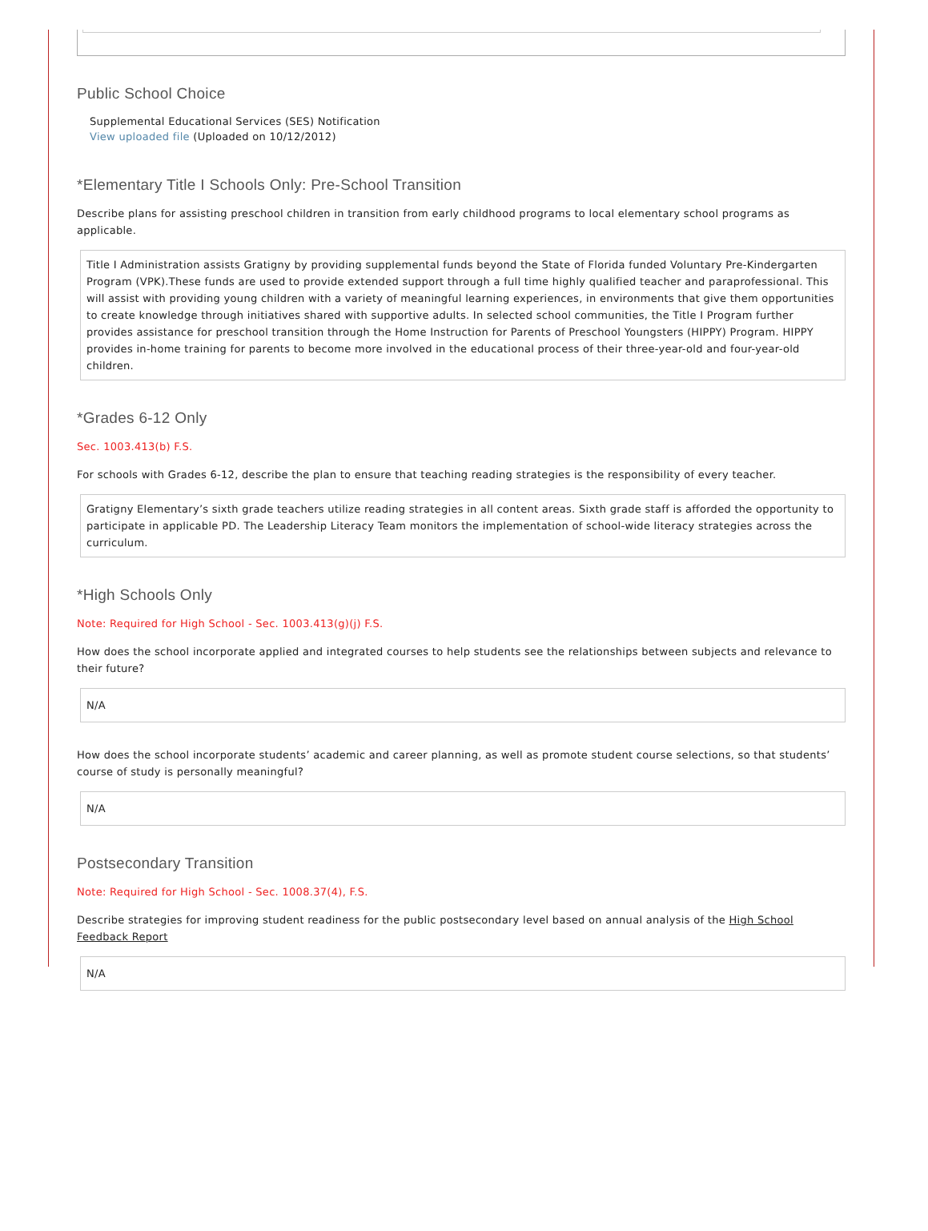Public School Choice
Supplemental Educational Services (SES) Notification
View uploaded file (Uploaded on 10/12/2012)
*Elementary Title I Schools Only: Pre-School Transition
Describe plans for assisting preschool children in transition from early childhood programs to local elementary school programs as applicable.
Title I Administration assists Gratigny by providing supplemental funds beyond the State of Florida funded Voluntary Pre-Kindergarten Program (VPK).These funds are used to provide extended support through a full time highly qualified teacher and paraprofessional. This will assist with providing young children with a variety of meaningful learning experiences, in environments that give them opportunities to create knowledge through initiatives shared with supportive adults. In selected school communities, the Title I Program further provides assistance for preschool transition through the Home Instruction for Parents of Preschool Youngsters (HIPPY) Program. HIPPY provides in-home training for parents to become more involved in the educational process of their three-year-old and four-year-old children.
*Grades 6-12 Only
Sec. 1003.413(b) F.S.
For schools with Grades 6-12, describe the plan to ensure that teaching reading strategies is the responsibility of every teacher.
Gratigny Elementary’s sixth grade teachers utilize reading strategies in all content areas. Sixth grade staff is afforded the opportunity to participate in applicable PD. The Leadership Literacy Team monitors the implementation of school-wide literacy strategies across the curriculum.
*High Schools Only
Note: Required for High School - Sec. 1003.413(g)(j) F.S.
How does the school incorporate applied and integrated courses to help students see the relationships between subjects and relevance to their future?
N/A
How does the school incorporate students’ academic and career planning, as well as promote student course selections, so that students’ course of study is personally meaningful?
N/A
Postsecondary Transition
Note: Required for High School - Sec. 1008.37(4), F.S.
Describe strategies for improving student readiness for the public postsecondary level based on annual analysis of the High School Feedback Report
N/A